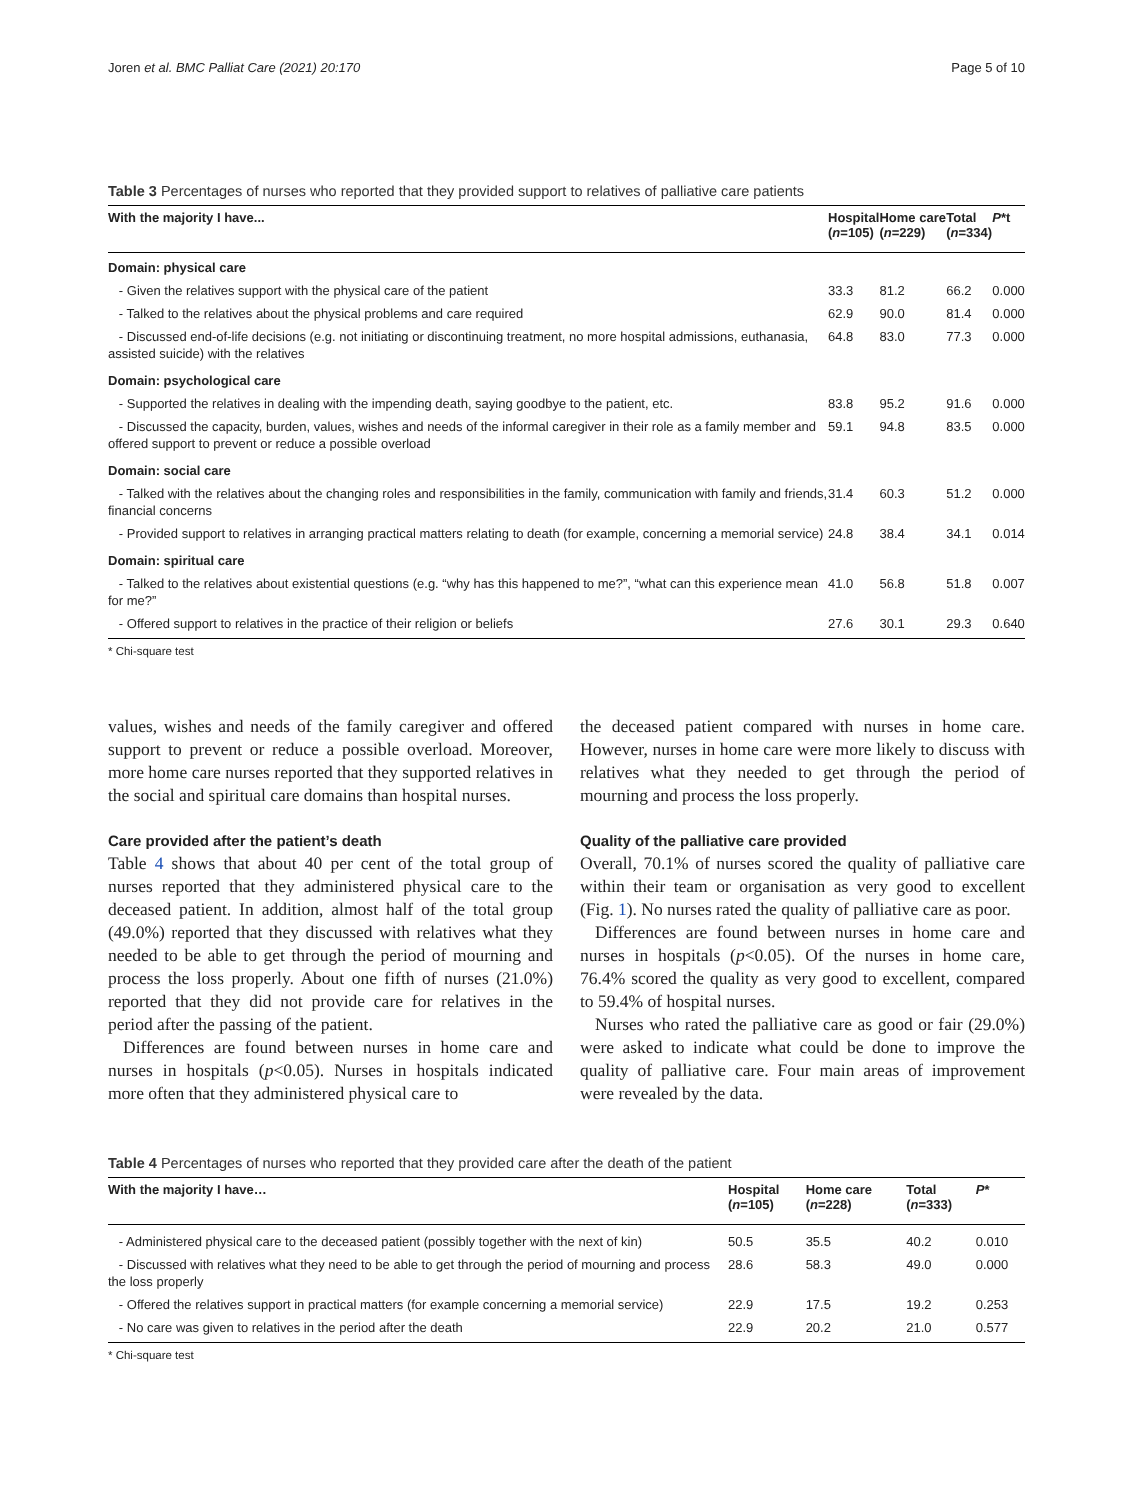Joren et al. BMC Palliat Care (2021) 20:170 Page 5 of 10
Table 3 Percentages of nurses who reported that they provided support to relatives of palliative care patients
| With the majority I have... | Hospital ( n =105) | Home care ( n =229) | Total ( n =334) | P *t |
| --- | --- | --- | --- | --- |
| Domain: physical care | | | | |
| - Given the relatives support with the physical care of the patient | 33.3 | 81.2 | 66.2 | 0.000 |
| - Talked to the relatives about the physical problems and care required | 62.9 | 90.0 | 81.4 | 0.000 |
| - Discussed end-of-life decisions (e.g. not initiating or discontinuing treatment, no more hospital admissions, euthanasia, assisted suicide) with the relatives | 64.8 | 83.0 | 77.3 | 0.000 |
| Domain: psychological care | | | | |
| - Supported the relatives in dealing with the impending death, saying goodbye to the patient, etc. | 83.8 | 95.2 | 91.6 | 0.000 |
| - Discussed the capacity, burden, values, wishes and needs of the informal caregiver in their role as a family member and offered support to prevent or reduce a possible overload | 59.1 | 94.8 | 83.5 | 0.000 |
| Domain: social care | | | | |
| - Talked with the relatives about the changing roles and responsibilities in the family, communication with family and friends, financial concerns | 31.4 | 60.3 | 51.2 | 0.000 |
| - Provided support to relatives in arranging practical matters relating to death (for example, concerning a memorial service) | 24.8 | 38.4 | 34.1 | 0.014 |
| Domain: spiritual care | | | | |
| - Talked to the relatives about existential questions (e.g. “why has this happened to me?”, “what can this experience mean for me?” | 41.0 | 56.8 | 51.8 | 0.007 |
| - Offered support to relatives in the practice of their religion or beliefs | 27.6 | 30.1 | 29.3 | 0.640 |
* Chi-square test
values, wishes and needs of the family caregiver and offered support to prevent or reduce a possible overload. Moreover, more home care nurses reported that they supported relatives in the social and spiritual care domains than hospital nurses.
Care provided after the patient’s death
Table 4 shows that about 40 per cent of the total group of nurses reported that they administered physical care to the deceased patient. In addition, almost half of the total group (49.0%) reported that they discussed with relatives what they needed to be able to get through the period of mourning and process the loss properly. About one fifth of nurses (21.0%) reported that they did not provide care for relatives in the period after the passing of the patient.
Differences are found between nurses in home care and nurses in hospitals (p<0.05). Nurses in hospitals indicated more often that they administered physical care to
the deceased patient compared with nurses in home care. However, nurses in home care were more likely to discuss with relatives what they needed to get through the period of mourning and process the loss properly.
Quality of the palliative care provided
Overall, 70.1% of nurses scored the quality of palliative care within their team or organisation as very good to excellent (Fig. 1). No nurses rated the quality of palliative care as poor.
Differences are found between nurses in home care and nurses in hospitals (p<0.05). Of the nurses in home care, 76.4% scored the quality as very good to excellent, compared to 59.4% of hospital nurses.
Nurses who rated the palliative care as good or fair (29.0%) were asked to indicate what could be done to improve the quality of palliative care. Four main areas of improvement were revealed by the data.
Table 4 Percentages of nurses who reported that they provided care after the death of the patient
| With the majority I have… | Hospital ( n =105) | Home care ( n =228) | Total ( n =333) | P * |
| --- | --- | --- | --- | --- |
| - Administered physical care to the deceased patient (possibly together with the next of kin) | 50.5 | 35.5 | 40.2 | 0.010 |
| - Discussed with relatives what they need to be able to get through the period of mourning and process the loss properly | 28.6 | 58.3 | 49.0 | 0.000 |
| - Offered the relatives support in practical matters (for example concerning a memorial service) | 22.9 | 17.5 | 19.2 | 0.253 |
| - No care was given to relatives in the period after the death | 22.9 | 20.2 | 21.0 | 0.577 |
* Chi-square test